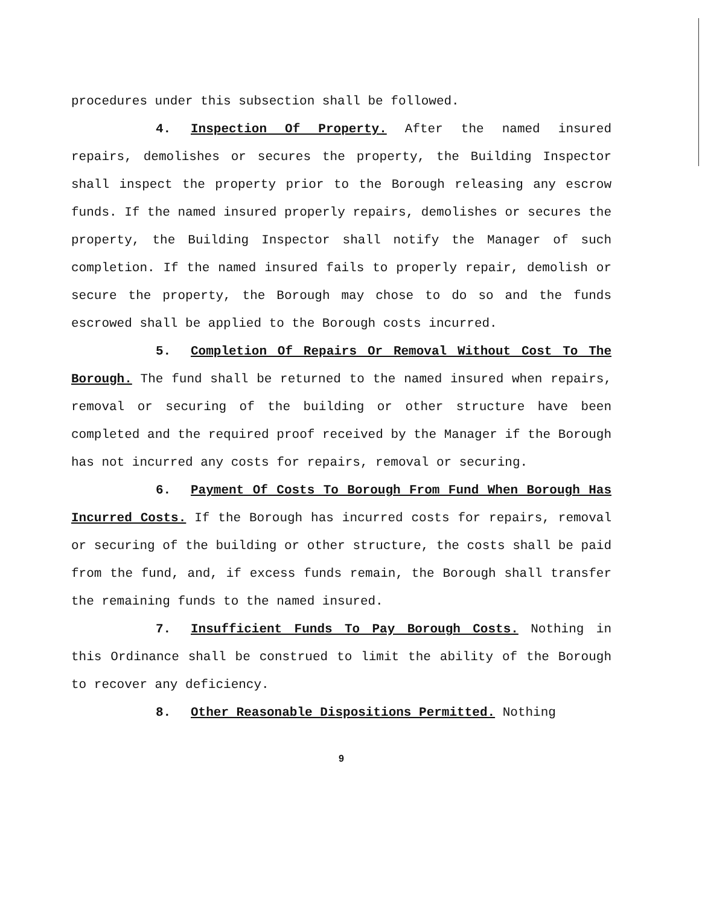procedures under this subsection shall be followed.
4. Inspection Of Property. After the named insured repairs, demolishes or secures the property, the Building Inspector shall inspect the property prior to the Borough releasing any escrow funds. If the named insured properly repairs, demolishes or secures the property, the Building Inspector shall notify the Manager of such completion. If the named insured fails to properly repair, demolish or secure the property, the Borough may chose to do so and the funds escrowed shall be applied to the Borough costs incurred.
5. Completion Of Repairs Or Removal Without Cost To The Borough. The fund shall be returned to the named insured when repairs, removal or securing of the building or other structure have been completed and the required proof received by the Manager if the Borough has not incurred any costs for repairs, removal or securing.
6. Payment Of Costs To Borough From Fund When Borough Has Incurred Costs. If the Borough has incurred costs for repairs, removal or securing of the building or other structure, the costs shall be paid from the fund, and, if excess funds remain, the Borough shall transfer the remaining funds to the named insured.
7. Insufficient Funds To Pay Borough Costs. Nothing in this Ordinance shall be construed to limit the ability of the Borough to recover any deficiency.
8. Other Reasonable Dispositions Permitted. Nothing
9